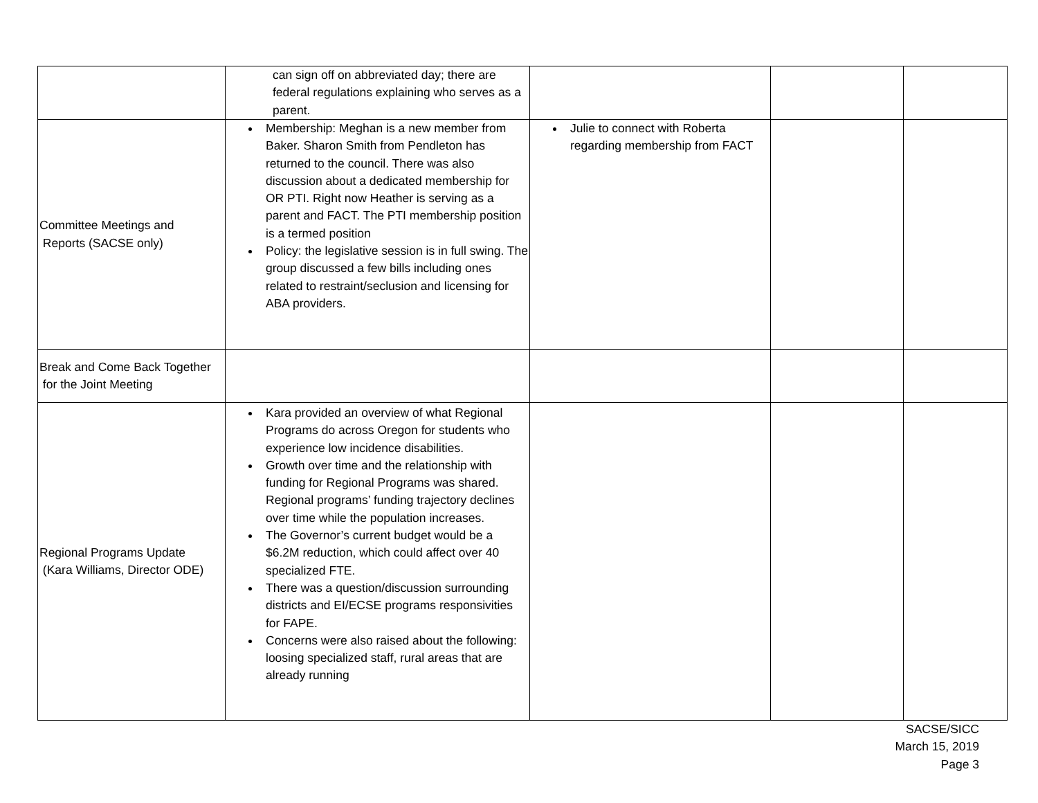| | can sign off on abbreviated day; there are federal regulations explaining who serves as a parent. | | | |
| Committee Meetings and Reports (SACSE only) | Membership: Meghan is a new member from Baker. Sharon Smith from Pendleton has returned to the council. There was also discussion about a dedicated membership for OR PTI. Right now Heather is serving as a parent and FACT. The PTI membership position is a termed position Policy: the legislative session is in full swing. The group discussed a few bills including ones related to restraint/seclusion and licensing for ABA providers. | Julie to connect with Roberta regarding membership from FACT | | |
| Break and Come Back Together for the Joint Meeting | | | | |
| Regional Programs Update (Kara Williams, Director ODE) | Kara provided an overview of what Regional Programs do across Oregon for students who experience low incidence disabilities. Growth over time and the relationship with funding for Regional Programs was shared. Regional programs’ funding trajectory declines over time while the population increases. The Governor’s current budget would be a $6.2M reduction, which could affect over 40 specialized FTE. There was a question/discussion surrounding districts and EI/ECSE programs responsivities for FAPE. Concerns were also raised about the following: loosing specialized staff, rural areas that are already running | | | |
SACSE/SICC
March 15, 2019
Page 3